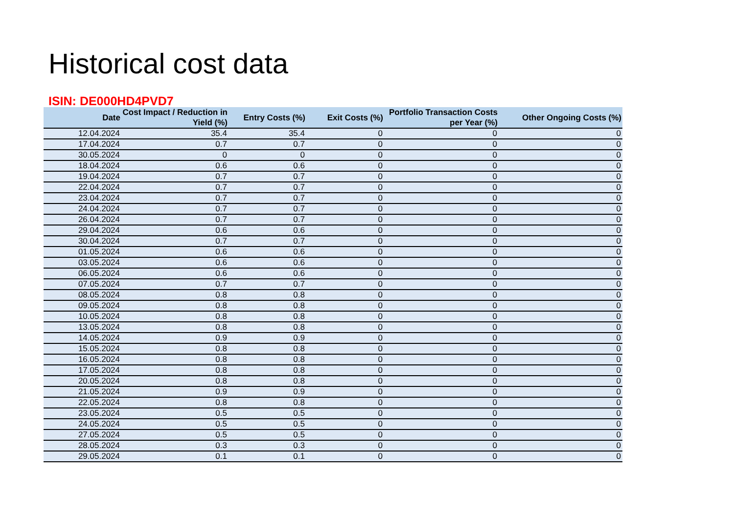Historical cost data
ISIN: DE000HD4PVD7
| Date | Cost Impact / Reduction in Yield (%) | Entry Costs (%) | Exit Costs (%) | Portfolio Transaction Costs per Year (%) | Other Ongoing Costs (%) |
| --- | --- | --- | --- | --- | --- |
| 12.04.2024 | 35.4 | 35.4 | 0 | 0 | 0 |
| 17.04.2024 | 0.7 | 0.7 | 0 | 0 | 0 |
| 30.05.2024 | 0 | 0 | 0 | 0 | 0 |
| 18.04.2024 | 0.6 | 0.6 | 0 | 0 | 0 |
| 19.04.2024 | 0.7 | 0.7 | 0 | 0 | 0 |
| 22.04.2024 | 0.7 | 0.7 | 0 | 0 | 0 |
| 23.04.2024 | 0.7 | 0.7 | 0 | 0 | 0 |
| 24.04.2024 | 0.7 | 0.7 | 0 | 0 | 0 |
| 26.04.2024 | 0.7 | 0.7 | 0 | 0 | 0 |
| 29.04.2024 | 0.6 | 0.6 | 0 | 0 | 0 |
| 30.04.2024 | 0.7 | 0.7 | 0 | 0 | 0 |
| 01.05.2024 | 0.6 | 0.6 | 0 | 0 | 0 |
| 03.05.2024 | 0.6 | 0.6 | 0 | 0 | 0 |
| 06.05.2024 | 0.6 | 0.6 | 0 | 0 | 0 |
| 07.05.2024 | 0.7 | 0.7 | 0 | 0 | 0 |
| 08.05.2024 | 0.8 | 0.8 | 0 | 0 | 0 |
| 09.05.2024 | 0.8 | 0.8 | 0 | 0 | 0 |
| 10.05.2024 | 0.8 | 0.8 | 0 | 0 | 0 |
| 13.05.2024 | 0.8 | 0.8 | 0 | 0 | 0 |
| 14.05.2024 | 0.9 | 0.9 | 0 | 0 | 0 |
| 15.05.2024 | 0.8 | 0.8 | 0 | 0 | 0 |
| 16.05.2024 | 0.8 | 0.8 | 0 | 0 | 0 |
| 17.05.2024 | 0.8 | 0.8 | 0 | 0 | 0 |
| 20.05.2024 | 0.8 | 0.8 | 0 | 0 | 0 |
| 21.05.2024 | 0.9 | 0.9 | 0 | 0 | 0 |
| 22.05.2024 | 0.8 | 0.8 | 0 | 0 | 0 |
| 23.05.2024 | 0.5 | 0.5 | 0 | 0 | 0 |
| 24.05.2024 | 0.5 | 0.5 | 0 | 0 | 0 |
| 27.05.2024 | 0.5 | 0.5 | 0 | 0 | 0 |
| 28.05.2024 | 0.3 | 0.3 | 0 | 0 | 0 |
| 29.05.2024 | 0.1 | 0.1 | 0 | 0 | 0 |